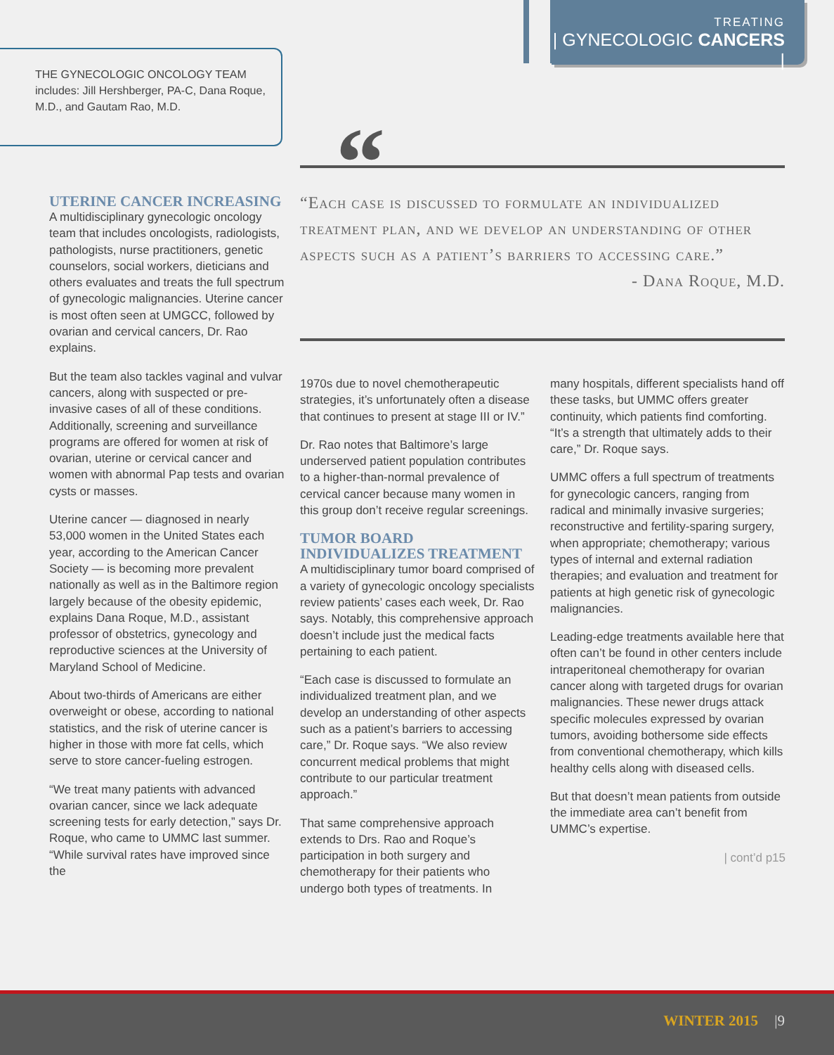TREATING
| GYNECOLOGIC CANCERS |
THE GYNECOLOGIC ONCOLOGY TEAM includes: Jill Hershberger, PA-C, Dana Roque, M.D., and Gautam Rao, M.D.
“
“Each case is discussed to formulate an individualized treatment plan, and we develop an understanding of other aspects such as a patient’s barriers to accessing care.”
- Dana Roque, M.D.
UTERINE CANCER INCREASING
A multidisciplinary gynecologic oncology team that includes oncologists, radiologists, pathologists, nurse practitioners, genetic counselors, social workers, dieticians and others evaluates and treats the full spectrum of gynecologic malignancies. Uterine cancer is most often seen at UMGCC, followed by ovarian and cervical cancers, Dr. Rao explains.
But the team also tackles vaginal and vulvar cancers, along with suspected or pre-invasive cases of all of these conditions. Additionally, screening and surveillance programs are offered for women at risk of ovarian, uterine or cervical cancer and women with abnormal Pap tests and ovarian cysts or masses.
Uterine cancer — diagnosed in nearly 53,000 women in the United States each year, according to the American Cancer Society — is becoming more prevalent nationally as well as in the Baltimore region largely because of the obesity epidemic, explains Dana Roque, M.D., assistant professor of obstetrics, gynecology and reproductive sciences at the University of Maryland School of Medicine.
About two-thirds of Americans are either overweight or obese, according to national statistics, and the risk of uterine cancer is higher in those with more fat cells, which serve to store cancer-fueling estrogen.
“We treat many patients with advanced ovarian cancer, since we lack adequate screening tests for early detection,” says Dr. Roque, who came to UMMC last summer. “While survival rates have improved since the
1970s due to novel chemotherapeutic strategies, it’s unfortunately often a disease that continues to present at stage III or IV.”
Dr. Rao notes that Baltimore’s large underserved patient population contributes to a higher-than-normal prevalence of cervical cancer because many women in this group don’t receive regular screenings.
TUMOR BOARD
INDIVIDUALIZES TREATMENT
A multidisciplinary tumor board comprised of a variety of gynecologic oncology specialists review patients’ cases each week, Dr. Rao says. Notably, this comprehensive approach doesn’t include just the medical facts pertaining to each patient.
“Each case is discussed to formulate an individualized treatment plan, and we develop an understanding of other aspects such as a patient’s barriers to accessing care,” Dr. Roque says. “We also review concurrent medical problems that might contribute to our particular treatment approach.”
That same comprehensive approach extends to Drs. Rao and Roque’s participation in both surgery and chemotherapy for their patients who undergo both types of treatments. In
many hospitals, different specialists hand off these tasks, but UMMC offers greater continuity, which patients find comforting. “It’s a strength that ultimately adds to their care,” Dr. Roque says.
UMMC offers a full spectrum of treatments for gynecologic cancers, ranging from radical and minimally invasive surgeries; reconstructive and fertility-sparing surgery, when appropriate; chemotherapy; various types of internal and external radiation therapies; and evaluation and treatment for patients at high genetic risk of gynecologic malignancies.
Leading-edge treatments available here that often can’t be found in other centers include intraperitoneal chemotherapy for ovarian cancer along with targeted drugs for ovarian malignancies. These newer drugs attack specific molecules expressed by ovarian tumors, avoiding bothersome side effects from conventional chemotherapy, which kills healthy cells along with diseased cells.
But that doesn’t mean patients from outside the immediate area can’t benefit from UMMC’s expertise.
| cont’d p15
WINTER 2015 |9